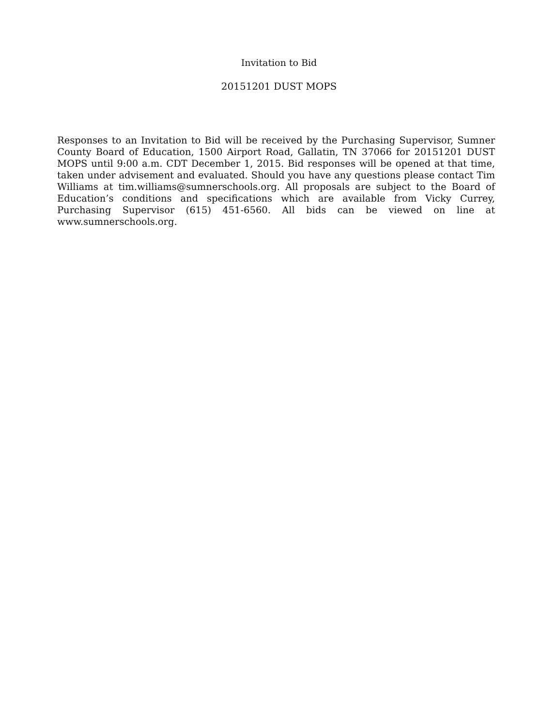Invitation to Bid
20151201 DUST MOPS
Responses to an Invitation to Bid will be received by the Purchasing Supervisor, Sumner County Board of Education, 1500 Airport Road, Gallatin, TN 37066 for 20151201 DUST MOPS until 9:00 a.m. CDT December 1, 2015. Bid responses will be opened at that time, taken under advisement and evaluated. Should you have any questions please contact Tim Williams at tim.williams@sumnerschools.org. All proposals are subject to the Board of Education’s conditions and specifications which are available from Vicky Currey, Purchasing Supervisor (615) 451-6560. All bids can be viewed on line at www.sumnerschools.org.